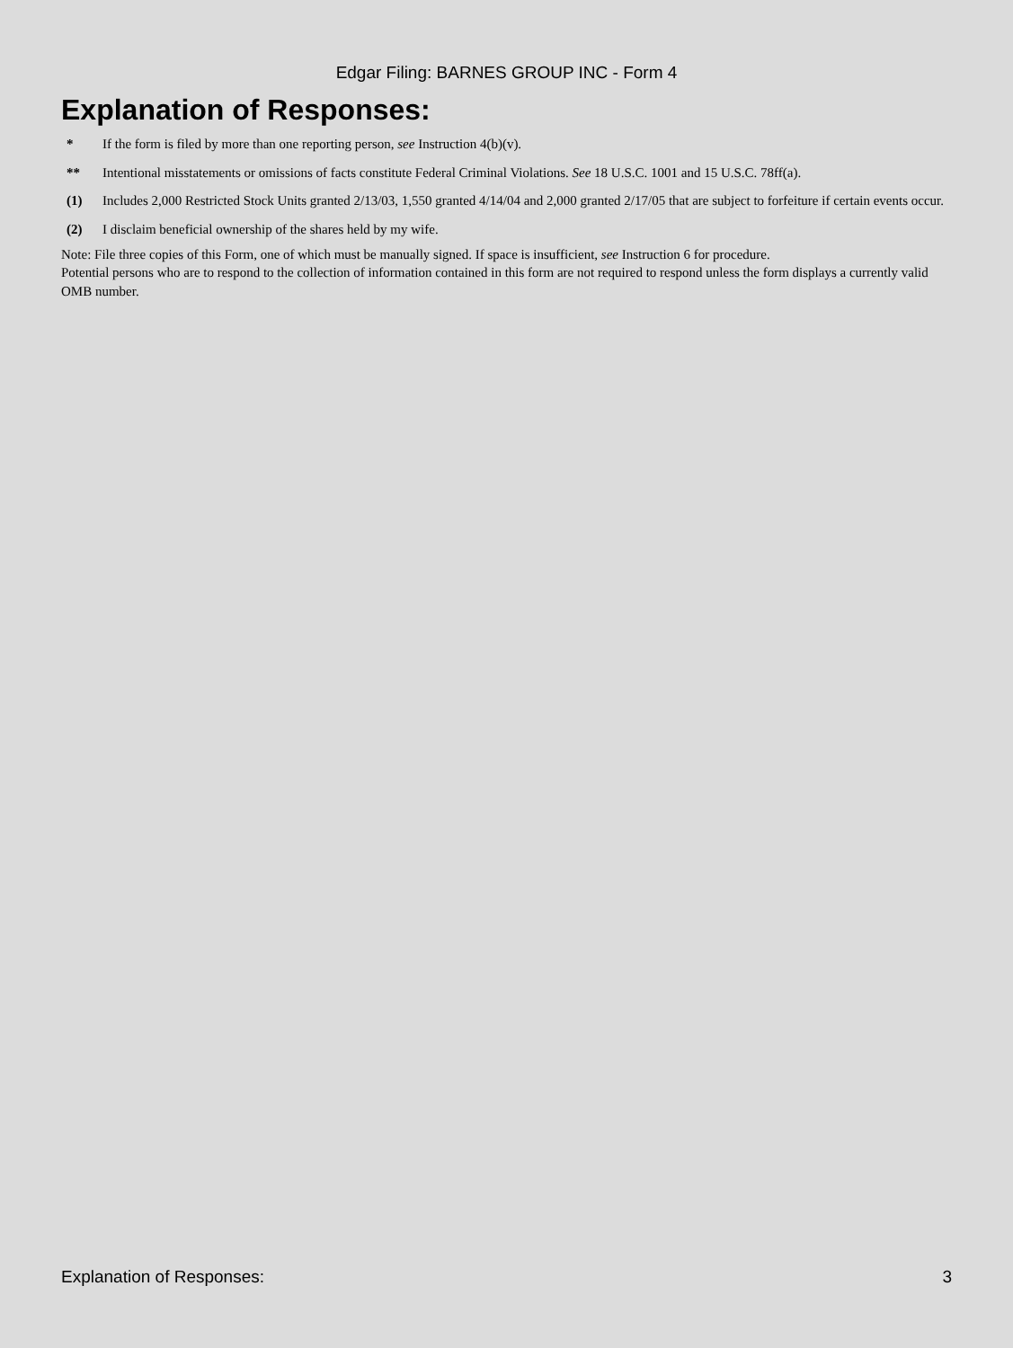Edgar Filing: BARNES GROUP INC - Form 4
Explanation of Responses:
| * | If the form is filed by more than one reporting person, see Instruction 4(b)(v). |
| ** | Intentional misstatements or omissions of facts constitute Federal Criminal Violations. See 18 U.S.C. 1001 and 15 U.S.C. 78ff(a). |
| (1) | Includes 2,000 Restricted Stock Units granted 2/13/03, 1,550 granted 4/14/04 and 2,000 granted 2/17/05 that are subject to forfeiture if certain events occur. |
| (2) | I disclaim beneficial ownership of the shares held by my wife. |
Note: File three copies of this Form, one of which must be manually signed. If space is insufficient, see Instruction 6 for procedure.
Potential persons who are to respond to the collection of information contained in this form are not required to respond unless the form displays a currently valid OMB number.
Explanation of Responses: 3